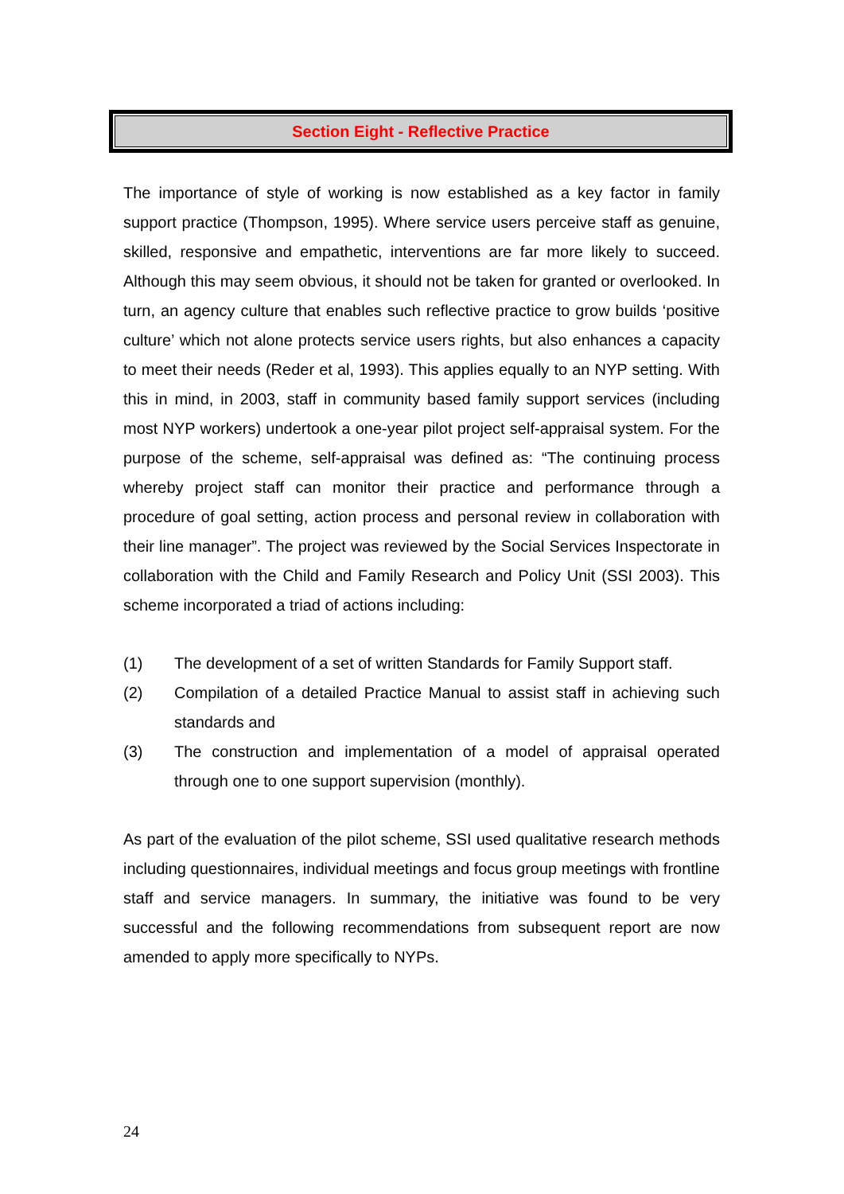Section Eight - Reflective Practice
The importance of style of working is now established as a key factor in family support practice (Thompson, 1995). Where service users perceive staff as genuine, skilled, responsive and empathetic, interventions are far more likely to succeed. Although this may seem obvious, it should not be taken for granted or overlooked. In turn, an agency culture that enables such reflective practice to grow builds ‘positive culture’ which not alone protects service users rights, but also enhances a capacity to meet their needs (Reder et al, 1993). This applies equally to an NYP setting. With this in mind, in 2003, staff in community based family support services (including most NYP workers) undertook a one-year pilot project self-appraisal system. For the purpose of the scheme, self-appraisal was defined as: “The continuing process whereby project staff can monitor their practice and performance through a procedure of goal setting, action process and personal review in collaboration with their line manager”. The project was reviewed by the Social Services Inspectorate in collaboration with the Child and Family Research and Policy Unit (SSI 2003). This scheme incorporated a triad of actions including:
(1) The development of a set of written Standards for Family Support staff.
(2) Compilation of a detailed Practice Manual to assist staff in achieving such standards and
(3) The construction and implementation of a model of appraisal operated through one to one support supervision (monthly).
As part of the evaluation of the pilot scheme, SSI used qualitative research methods including questionnaires, individual meetings and focus group meetings with frontline staff and service managers. In summary, the initiative was found to be very successful and the following recommendations from subsequent report are now amended to apply more specifically to NYPs.
24